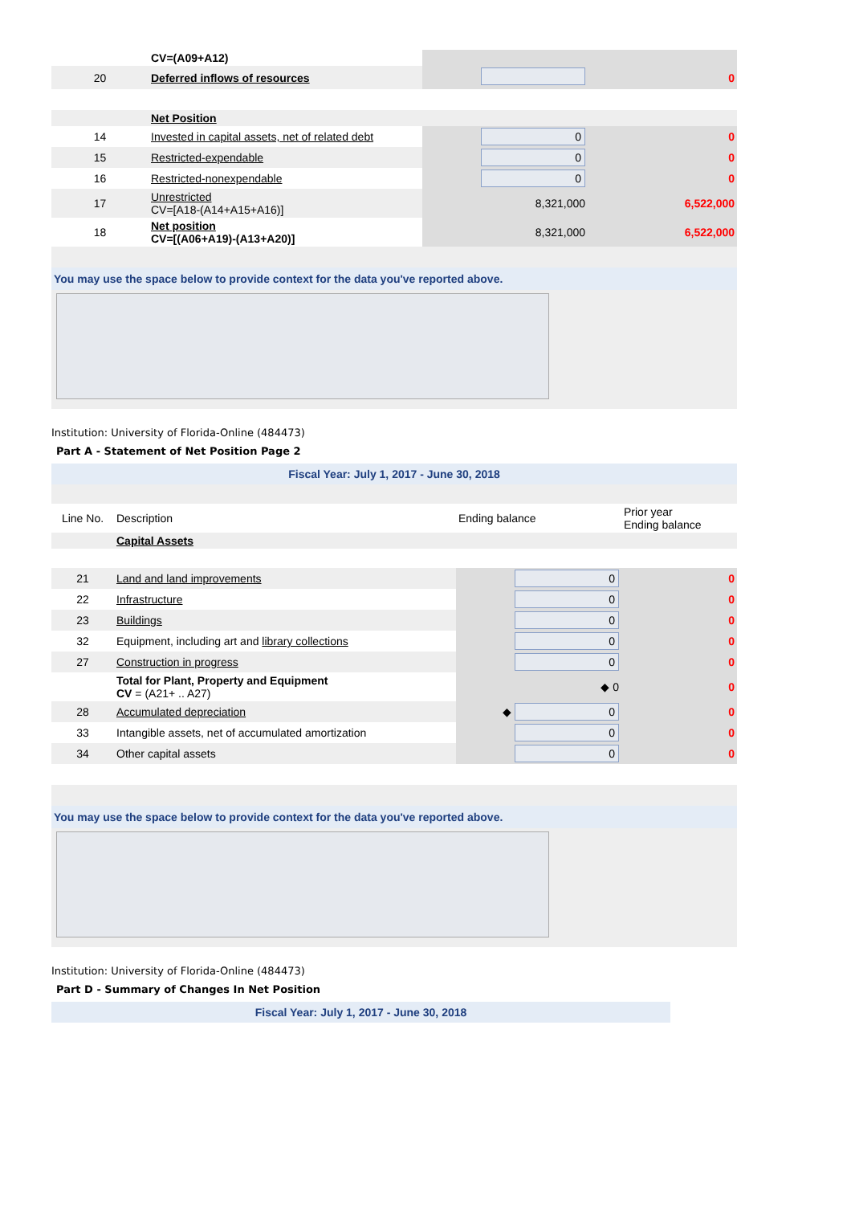| | CV=(A09+A12) | | |
| 20 | Deferred inflows of resources | | 0 |
| | Net Position | | |
| 14 | Invested in capital assets, net of related debt | 0 | 0 |
| 15 | Restricted-expendable | 0 | 0 |
| 16 | Restricted-nonexpendable | 0 | 0 |
| 17 | Unrestricted CV=[A18-(A14+A15+A16)] | 8,321,000 | 6,522,000 |
| 18 | Net position CV=[(A06+A19)-(A13+A20)] | 8,321,000 | 6,522,000 |
You may use the space below to provide context for the data you've reported above.
Institution: University of Florida-Online (484473)
Part A - Statement of Net Position Page 2
Fiscal Year: July 1, 2017 - June 30, 2018
| Line No. | Description | Ending balance | Prior year Ending balance |
| | Capital Assets | | |
| 21 | Land and land improvements | 0 | 0 |
| 22 | Infrastructure | 0 | 0 |
| 23 | Buildings | 0 | 0 |
| 32 | Equipment, including art and library collections | 0 | 0 |
| 27 | Construction in progress | 0 | 0 |
| | Total for Plant, Property and Equipment CV = (A21+ .. A27) | ◆ 0 | 0 |
| 28 | Accumulated depreciation | ◆ 0 | 0 |
| 33 | Intangible assets, net of accumulated amortization | 0 | 0 |
| 34 | Other capital assets | 0 | 0 |
You may use the space below to provide context for the data you've reported above.
Institution: University of Florida-Online (484473)
Part D - Summary of Changes In Net Position
Fiscal Year: July 1, 2017 - June 30, 2018